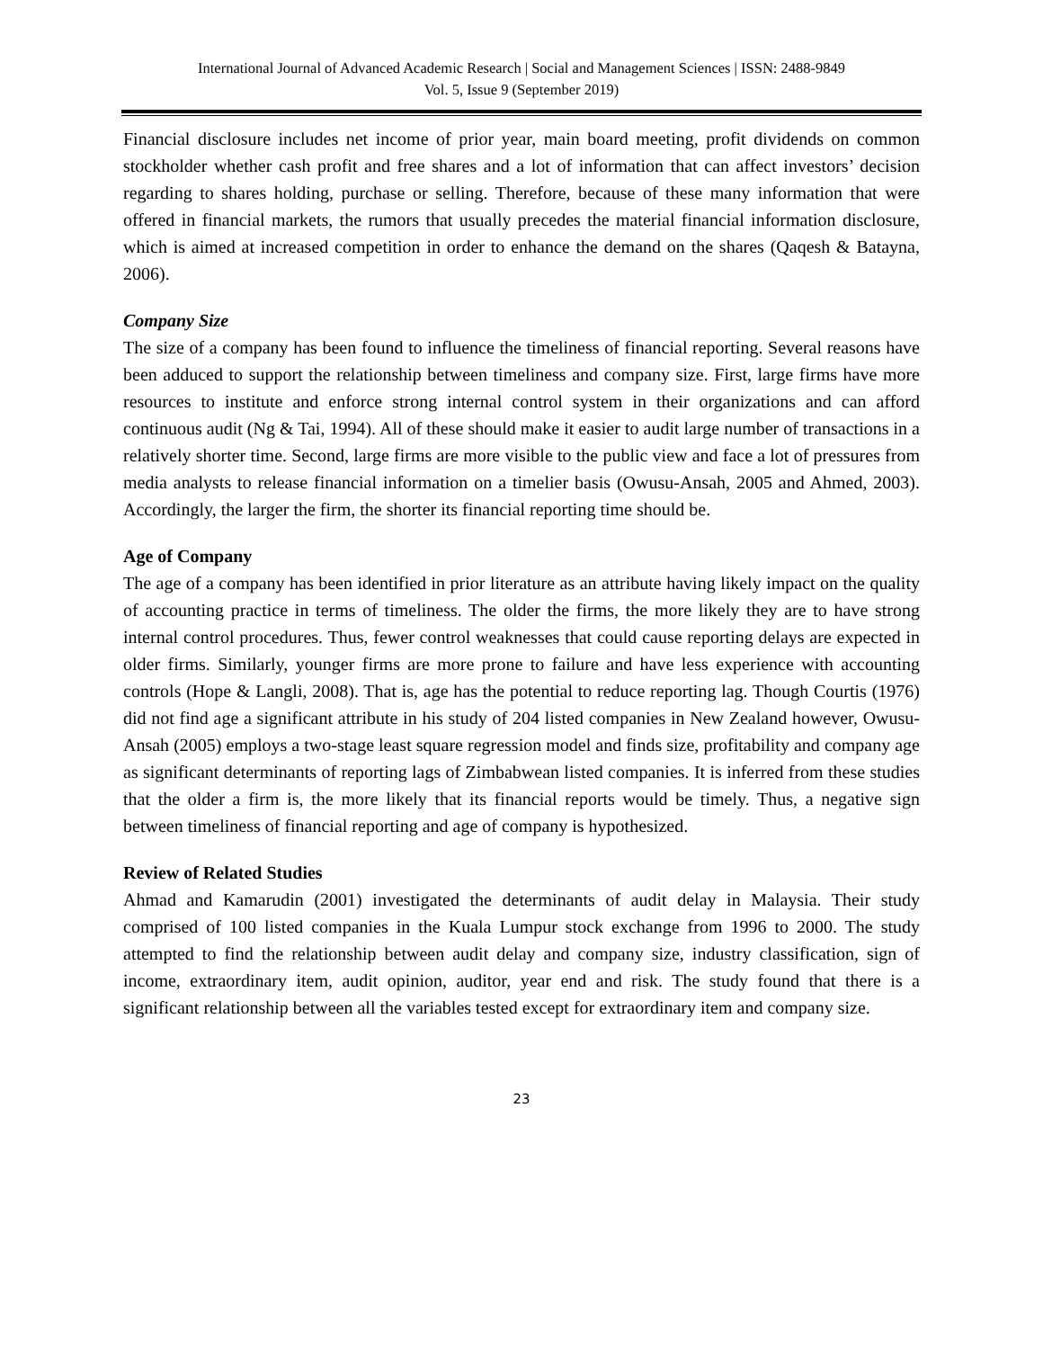International Journal of Advanced Academic Research | Social and Management Sciences | ISSN: 2488-9849
Vol. 5, Issue 9 (September 2019)
Financial disclosure includes net income of prior year, main board meeting, profit dividends on common stockholder whether cash profit and free shares and a lot of information that can affect investors’ decision regarding to shares holding, purchase or selling. Therefore, because of these many information that were offered in financial markets, the rumors that usually precedes the material financial information disclosure, which is aimed at increased competition in order to enhance the demand on the shares (Qaqesh & Batayna, 2006).
Company Size
The size of a company has been found to influence the timeliness of financial reporting. Several reasons have been adduced to support the relationship between timeliness and company size. First, large firms have more resources to institute and enforce strong internal control system in their organizations and can afford continuous audit (Ng & Tai, 1994). All of these should make it easier to audit large number of transactions in a relatively shorter time. Second, large firms are more visible to the public view and face a lot of pressures from media analysts to release financial information on a timelier basis (Owusu-Ansah, 2005 and Ahmed, 2003). Accordingly, the larger the firm, the shorter its financial reporting time should be.
Age of Company
The age of a company has been identified in prior literature as an attribute having likely impact on the quality of accounting practice in terms of timeliness. The older the firms, the more likely they are to have strong internal control procedures. Thus, fewer control weaknesses that could cause reporting delays are expected in older firms. Similarly, younger firms are more prone to failure and have less experience with accounting controls (Hope & Langli, 2008). That is, age has the potential to reduce reporting lag. Though Courtis (1976) did not find age a significant attribute in his study of 204 listed companies in New Zealand however, Owusu-Ansah (2005) employs a two-stage least square regression model and finds size, profitability and company age as significant determinants of reporting lags of Zimbabwean listed companies. It is inferred from these studies that the older a firm is, the more likely that its financial reports would be timely. Thus, a negative sign between timeliness of financial reporting and age of company is hypothesized.
Review of Related Studies
Ahmad and Kamarudin (2001) investigated the determinants of audit delay in Malaysia. Their study comprised of 100 listed companies in the Kuala Lumpur stock exchange from 1996 to 2000. The study attempted to find the relationship between audit delay and company size, industry classification, sign of income, extraordinary item, audit opinion, auditor, year end and risk. The study found that there is a significant relationship between all the variables tested except for extraordinary item and company size.
23